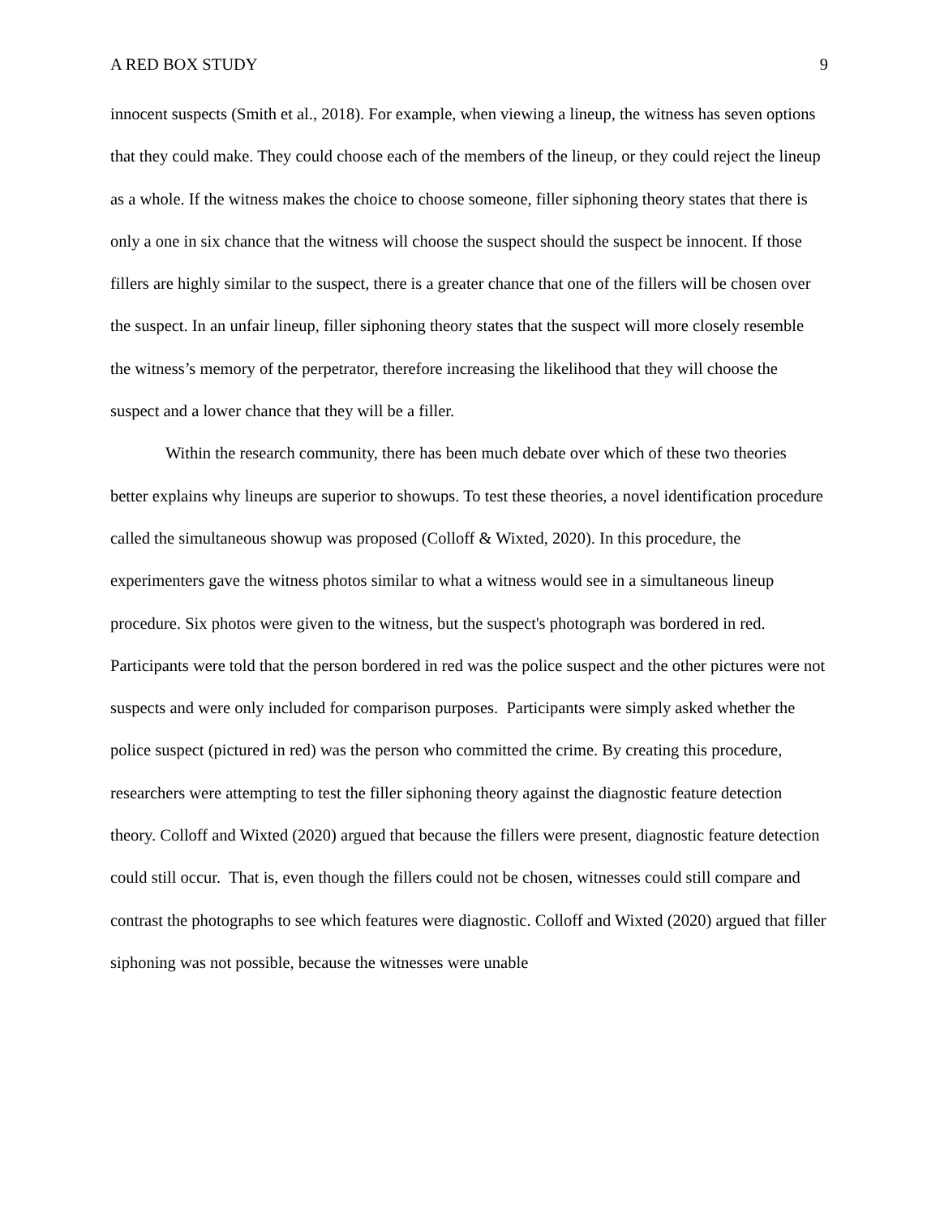A RED BOX STUDY 9
innocent suspects (Smith et al., 2018). For example, when viewing a lineup, the witness has seven options that they could make. They could choose each of the members of the lineup, or they could reject the lineup as a whole. If the witness makes the choice to choose someone, filler siphoning theory states that there is only a one in six chance that the witness will choose the suspect should the suspect be innocent. If those fillers are highly similar to the suspect, there is a greater chance that one of the fillers will be chosen over the suspect. In an unfair lineup, filler siphoning theory states that the suspect will more closely resemble the witness’s memory of the perpetrator, therefore increasing the likelihood that they will choose the suspect and a lower chance that they will be a filler.
Within the research community, there has been much debate over which of these two theories better explains why lineups are superior to showups. To test these theories, a novel identification procedure called the simultaneous showup was proposed (Colloff & Wixted, 2020). In this procedure, the experimenters gave the witness photos similar to what a witness would see in a simultaneous lineup procedure. Six photos were given to the witness, but the suspect's photograph was bordered in red. Participants were told that the person bordered in red was the police suspect and the other pictures were not suspects and were only included for comparison purposes. Participants were simply asked whether the police suspect (pictured in red) was the person who committed the crime. By creating this procedure, researchers were attempting to test the filler siphoning theory against the diagnostic feature detection theory. Colloff and Wixted (2020) argued that because the fillers were present, diagnostic feature detection could still occur. That is, even though the fillers could not be chosen, witnesses could still compare and contrast the photographs to see which features were diagnostic. Colloff and Wixted (2020) argued that filler siphoning was not possible, because the witnesses were unable